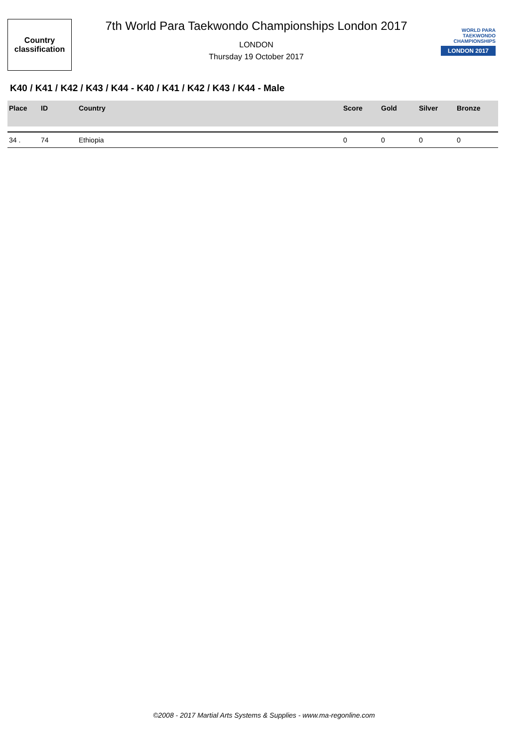Country
classification
7th World Para Taekwondo Championships London 2017
LONDON
Thursday 19 October 2017
WORLD PARA
TAEKWONDO
CHAMPIONSHIPS
LONDON 2017
K40 / K41 / K42 / K43 / K44 - K40 / K41 / K42 / K43 / K44 - Male
| Place | ID | Country | Score | Gold | Silver | Bronze |
| --- | --- | --- | --- | --- | --- | --- |
| 34 . | 74 | Ethiopia | 0 | 0 | 0 | 0 |
©2008 - 2017 Martial Arts Systems & Supplies - www.ma-regonline.com